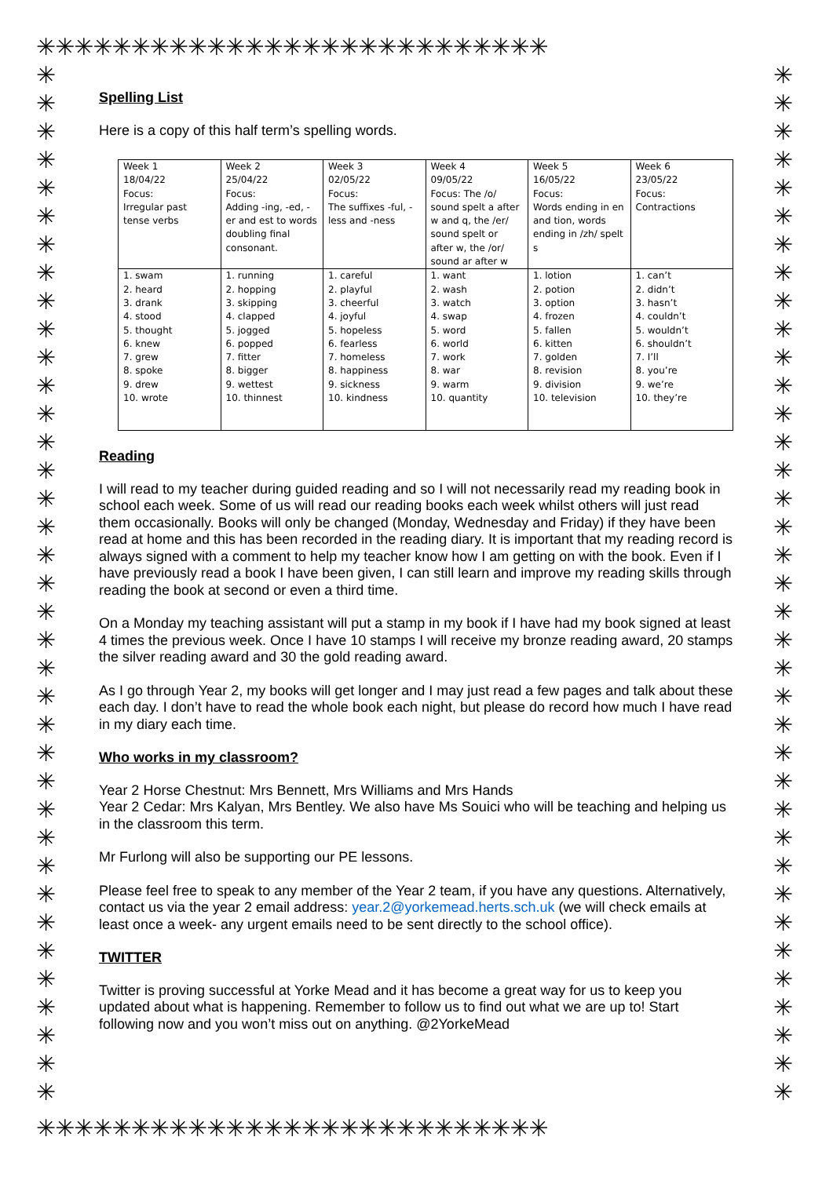✳✳✳✳✳✳✳✳✳✳✳✳✳✳✳✳✳✳✳✳✳✳✳✳✳✳✳
✳✳✳✳✳✳✳✳✳✳✳✳✳✳✳✳✳✳✳✳✳✳✳✳✳✳✳✳✳✳✳✳✳✳✳✳✳
✳✳✳✳✳✳✳✳✳✳✳✳✳✳✳✳✳✳✳✳✳✳✳✳✳✳✳✳✳✳✳✳✳✳✳✳✳
✳✳✳✳✳✳✳✳✳✳✳✳✳✳✳✳✳✳✳✳✳✳✳✳✳✳✳
Spelling List
Here is a copy of this half term’s spelling words.
| Week 1 18/04/22 Focus: Irregular past tense verbs | Week 2 25/04/22 Focus: Adding -ing, -ed, -er and est to words doubling final consonant. | Week 3 02/05/22 Focus: The suffixes -ful, -less and -ness | Week 4 09/05/22 Focus: The /o/ sound spelt a after w and q, the /er/ sound spelt or after w, the /or/ sound ar after w | Week 5 16/05/22 Focus: Words ending in en and tion, words ending in /zh/ spelt s | Week 6 23/05/22 Focus: Contractions |
| 1. swam 2. heard 3. drank 4. stood 5. thought 6. knew 7. grew 8. spoke 9. drew 10. wrote | 1. running 2. hopping 3. skipping 4. clapped 5. jogged 6. popped 7. fitter 8. bigger 9. wettest 10. thinnest | 1. careful 2. playful 3. cheerful 4. joyful 5. hopeless 6. fearless 7. homeless 8. happiness 9. sickness 10. kindness | 1. want 2. wash 3. watch 4. swap 5. word 6. world 7. work 8. war 9. warm 10. quantity | 1. lotion 2. potion 3. option 4. frozen 5. fallen 6. kitten 7. golden 8. revision 9. division 10. television | 1. can’t 2. didn’t 3. hasn’t 4. couldn’t 5. wouldn’t 6. shouldn’t 7. I’ll 8. you’re 9. we’re 10. they’re |
Reading
I will read to my teacher during guided reading and so I will not necessarily read my reading book in school each week. Some of us will read our reading books each week whilst others will just read them occasionally. Books will only be changed (Monday, Wednesday and Friday) if they have been read at home and this has been recorded in the reading diary. It is important that my reading record is always signed with a comment to help my teacher know how I am getting on with the book. Even if I have previously read a book I have been given, I can still learn and improve my reading skills through reading the book at second or even a third time.
On a Monday my teaching assistant will put a stamp in my book if I have had my book signed at least 4 times the previous week. Once I have 10 stamps I will receive my bronze reading award, 20 stamps the silver reading award and 30 the gold reading award.
As I go through Year 2, my books will get longer and I may just read a few pages and talk about these each day. I don’t have to read the whole book each night, but please do record how much I have read in my diary each time.
Who works in my classroom?
Year 2 Horse Chestnut: Mrs Bennett, Mrs Williams and Mrs Hands
Year 2 Cedar: Mrs Kalyan, Mrs Bentley. We also have Ms Souici who will be teaching and helping us in the classroom this term.
Mr Furlong will also be supporting our PE lessons.
Please feel free to speak to any member of the Year 2 team, if you have any questions. Alternatively, contact us via the year 2 email address: year.2@yorkemead.herts.sch.uk (we will check emails at least once a week- any urgent emails need to be sent directly to the school office).
TWITTER
Twitter is proving successful at Yorke Mead and it has become a great way for us to keep you updated about what is happening. Remember to follow us to find out what we are up to! Start following now and you won’t miss out on anything. @2YorkeMead